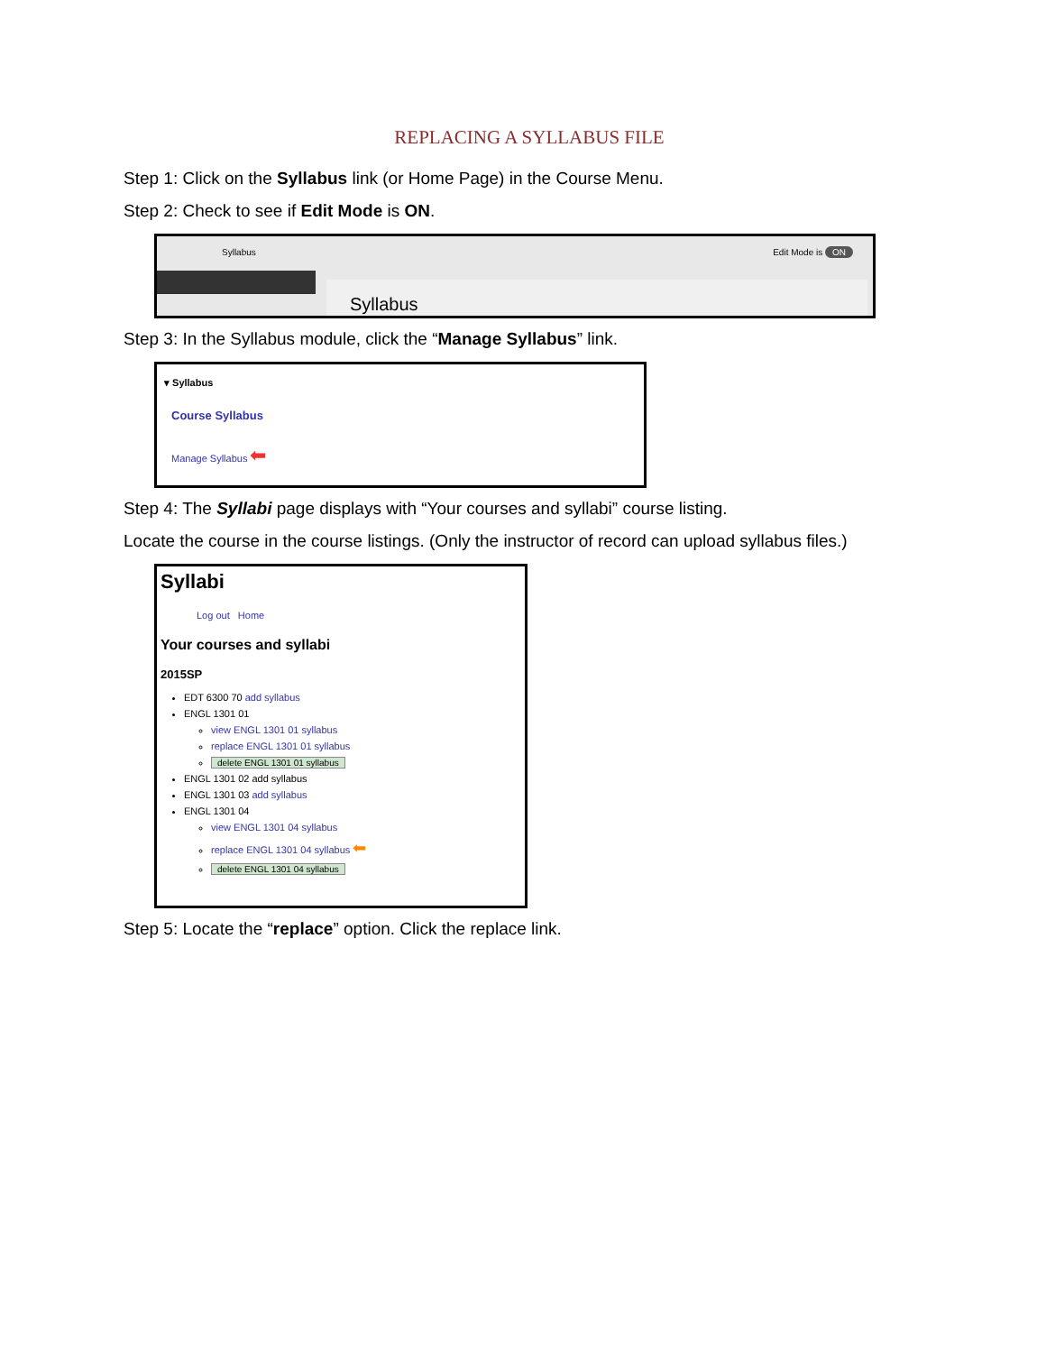REPLACING A SYLLABUS FILE
Step 1: Click on the Syllabus link (or Home Page) in the Course Menu.
Step 2: Check to see if Edit Mode is ON.
Syllabus Edit Mode is ON
Syllabus
Step 3: In the Syllabus module, click the “Manage Syllabus” link.
▾ Syllabus
Course Syllabus
Manage Syllabus ⬅
Step 4: The Syllabi page displays with “Your courses and syllabi” course listing.
Locate the course in the course listings. (Only the instructor of record can upload syllabus files.)
Syllabi
Log out Home
Your courses and syllabi
2015SP
EDT 6300 70 add syllabus
ENGL 1301 01
view ENGL 1301 01 syllabus
replace ENGL 1301 01 syllabus
delete ENGL 1301 01 syllabus
ENGL 1301 02 add syllabus
ENGL 1301 03 add syllabus
ENGL 1301 04
view ENGL 1301 04 syllabus
replace ENGL 1301 04 syllabus ⬅
delete ENGL 1301 04 syllabus
Step 5: Locate the “replace” option. Click the replace link.